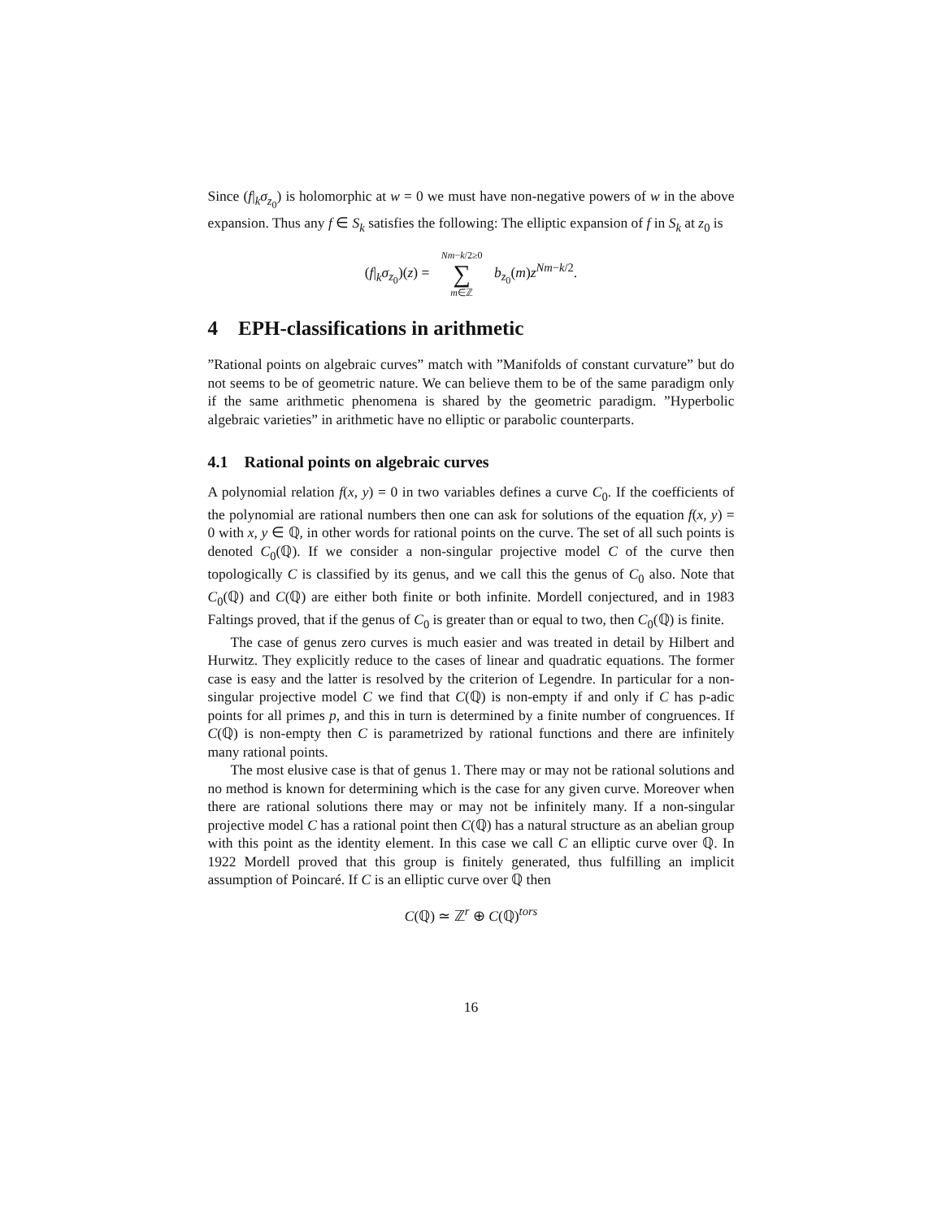Since (f|<sub>k</sub>σ<sub>z<sub>0</sub></sub>) is holomorphic at w = 0 we must have non-negative powers of w in the above expansion. Thus any f ∈ S<sub>k</sub> satisfies the following: The elliptic expansion of f in S<sub>k</sub> at z<sub>0</sub> is
(f|<sub>k</sub>σ<sub>z<sub>0</sub></sub>)(z) = Nm−k/2≥0 ∑ m∈ℤ b<sub>z<sub>0</sub></sub>(m)z<sup>Nm−k/2</sup>.
4 EPH-classifications in arithmetic
”Rational points on algebraic curves” match with ”Manifolds of constant curvature” but do not seems to be of geometric nature. We can believe them to be of the same paradigm only if the same arithmetic phenomena is shared by the geometric paradigm. ”Hyperbolic algebraic varieties” in arithmetic have no elliptic or parabolic counterparts.
4.1 Rational points on algebraic curves
A polynomial relation f(x, y) = 0 in two variables defines a curve C<sub>0</sub>. If the coefficients of the polynomial are rational numbers then one can ask for solutions of the equation f(x, y) = 0 with x, y ∈ ℚ, in other words for rational points on the curve. The set of all such points is denoted C<sub>0</sub>(ℚ). If we consider a non-singular projective model C of the curve then topologically C is classified by its genus, and we call this the genus of C<sub>0</sub> also. Note that C<sub>0</sub>(ℚ) and C(ℚ) are either both finite or both infinite. Mordell conjectured, and in 1983 Faltings proved, that if the genus of C<sub>0</sub> is greater than or equal to two, then C<sub>0</sub>(ℚ) is finite.
The case of genus zero curves is much easier and was treated in detail by Hilbert and Hurwitz. They explicitly reduce to the cases of linear and quadratic equations. The former case is easy and the latter is resolved by the criterion of Legendre. In particular for a non-singular projective model C we find that C(ℚ) is non-empty if and only if C has p-adic points for all primes p, and this in turn is determined by a finite number of congruences. If C(ℚ) is non-empty then C is parametrized by rational functions and there are infinitely many rational points.
The most elusive case is that of genus 1. There may or may not be rational solutions and no method is known for determining which is the case for any given curve. Moreover when there are rational solutions there may or may not be infinitely many. If a non-singular projective model C has a rational point then C(ℚ) has a natural structure as an abelian group with this point as the identity element. In this case we call C an elliptic curve over ℚ. In 1922 Mordell proved that this group is finitely generated, thus fulfilling an implicit assumption of Poincaré. If C is an elliptic curve over ℚ then
C(ℚ) ≃ ℤ<sup>r</sup> ⊕ C(ℚ)<sup>tors</sup>
16